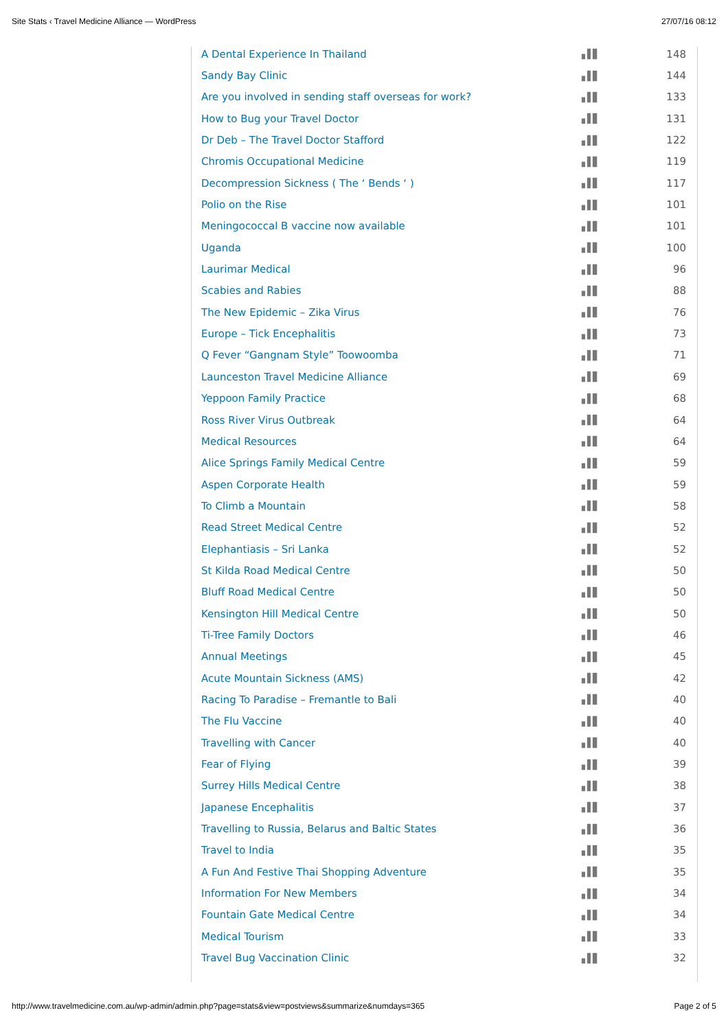Site Stats ‹ Travel Medicine Alliance — WordPress 27/07/16 08:12
| A Dental Experience In Thailand | ▖▌▋ | 148 |
| Sandy Bay Clinic | ▖▌▋ | 144 |
| Are you involved in sending staff overseas for work? | ▖▌▋ | 133 |
| How to Bug your Travel Doctor | ▖▌▋ | 131 |
| Dr Deb – The Travel Doctor Stafford | ▖▌▋ | 122 |
| Chromis Occupational Medicine | ▖▌▋ | 119 |
| Decompression Sickness ( The ‘ Bends ‘ ) | ▖▌▋ | 117 |
| Polio on the Rise | ▖▌▋ | 101 |
| Meningococcal B vaccine now available | ▖▌▋ | 101 |
| Uganda | ▖▌▋ | 100 |
| Laurimar Medical | ▖▌▋ | 96 |
| Scabies and Rabies | ▖▌▋ | 88 |
| The New Epidemic – Zika Virus | ▖▌▋ | 76 |
| Europe – Tick Encephalitis | ▖▌▋ | 73 |
| Q Fever “Gangnam Style” Toowoomba | ▖▌▋ | 71 |
| Launceston Travel Medicine Alliance | ▖▌▋ | 69 |
| Yeppoon Family Practice | ▖▌▋ | 68 |
| Ross River Virus Outbreak | ▖▌▋ | 64 |
| Medical Resources | ▖▌▋ | 64 |
| Alice Springs Family Medical Centre | ▖▌▋ | 59 |
| Aspen Corporate Health | ▖▌▋ | 59 |
| To Climb a Mountain | ▖▌▋ | 58 |
| Read Street Medical Centre | ▖▌▋ | 52 |
| Elephantiasis – Sri Lanka | ▖▌▋ | 52 |
| St Kilda Road Medical Centre | ▖▌▋ | 50 |
| Bluff Road Medical Centre | ▖▌▋ | 50 |
| Kensington Hill Medical Centre | ▖▌▋ | 50 |
| Ti-Tree Family Doctors | ▖▌▋ | 46 |
| Annual Meetings | ▖▌▋ | 45 |
| Acute Mountain Sickness (AMS) | ▖▌▋ | 42 |
| Racing To Paradise – Fremantle to Bali | ▖▌▋ | 40 |
| The Flu Vaccine | ▖▌▋ | 40 |
| Travelling with Cancer | ▖▌▋ | 40 |
| Fear of Flying | ▖▌▋ | 39 |
| Surrey Hills Medical Centre | ▖▌▋ | 38 |
| Japanese Encephalitis | ▖▌▋ | 37 |
| Travelling to Russia, Belarus and Baltic States | ▖▌▋ | 36 |
| Travel to India | ▖▌▋ | 35 |
| A Fun And Festive Thai Shopping Adventure | ▖▌▋ | 35 |
| Information For New Members | ▖▌▋ | 34 |
| Fountain Gate Medical Centre | ▖▌▋ | 34 |
| Medical Tourism | ▖▌▋ | 33 |
| Travel Bug Vaccination Clinic | ▖▌▋ | 32 |
http://www.travelmedicine.com.au/wp-admin/admin.php?page=stats&view=postviews&summarize&numdays=365 Page 2 of 5